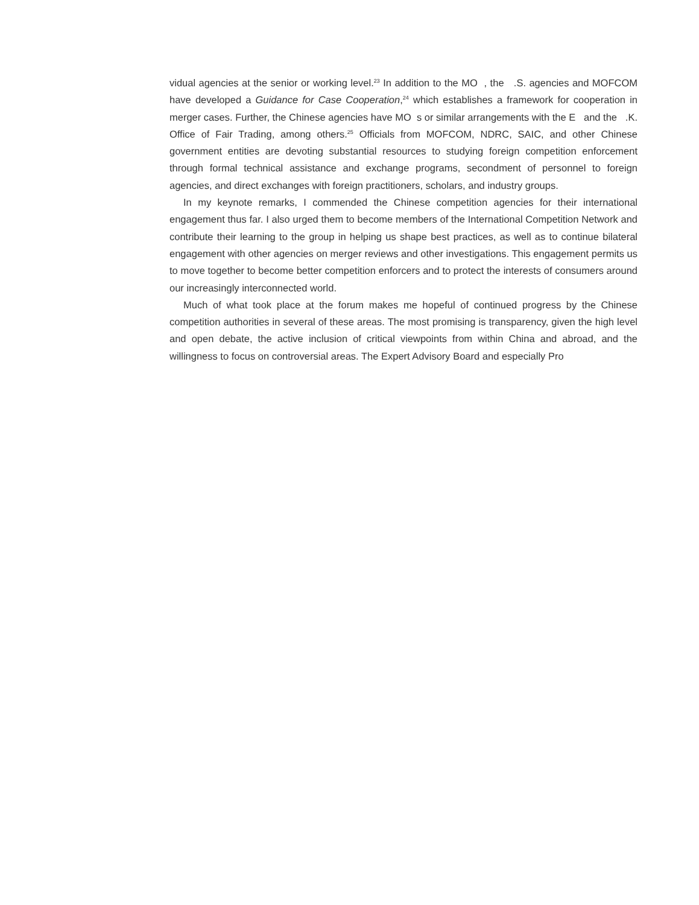vidual agencies at the senior or working level.<sup>23</sup> In addition to the MO , the .S. agencies and MOFCOM have developed a Guidance for Case Cooperation,<sup>24</sup> which establishes a framework for cooperation in merger cases. Further, the Chinese agencies have MO s or similar arrangements with the E and the .K. Office of Fair Trading, among others.<sup>25</sup> Officials from MOFCOM, NDRC, SAIC, and other Chinese government entities are devoting substantial resources to studying foreign competition enforcement through formal technical assistance and exchange programs, secondment of personnel to foreign agencies, and direct exchanges with foreign practitioners, scholars, and industry groups.
In my keynote remarks, I commended the Chinese competition agencies for their international engagement thus far. I also urged them to become members of the International Competition Network and contribute their learning to the group in helping us shape best practices, as well as to continue bilateral engagement with other agencies on merger reviews and other investigations. This engagement permits us to move together to become better competition enforcers and to protect the interests of consumers around our increasingly interconnected world.
Much of what took place at the forum makes me hopeful of continued progress by the Chinese competition authorities in several of these areas. The most promising is transparency, given the high level and open debate, the active inclusion of critical viewpoints from within China and abroad, and the willingness to focus on controversial areas. The Expert Advisory Board and especially Pro